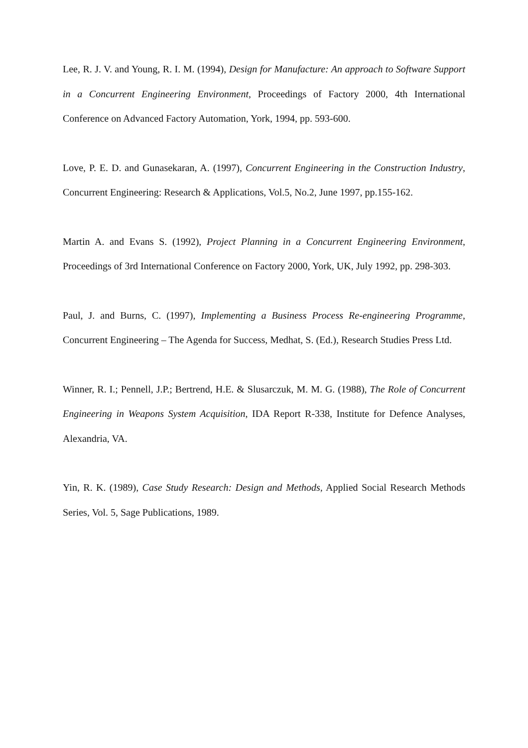Lee, R. J. V. and Young, R. I. M. (1994), Design for Manufacture: An approach to Software Support in a Concurrent Engineering Environment, Proceedings of Factory 2000, 4th International Conference on Advanced Factory Automation, York, 1994, pp. 593-600.
Love, P. E. D. and Gunasekaran, A. (1997), Concurrent Engineering in the Construction Industry, Concurrent Engineering: Research & Applications, Vol.5, No.2, June 1997, pp.155-162.
Martin A. and Evans S. (1992), Project Planning in a Concurrent Engineering Environment, Proceedings of 3rd International Conference on Factory 2000, York, UK, July 1992, pp. 298-303.
Paul, J. and Burns, C. (1997), Implementing a Business Process Re-engineering Programme, Concurrent Engineering – The Agenda for Success, Medhat, S. (Ed.), Research Studies Press Ltd.
Winner, R. I.; Pennell, J.P.; Bertrend, H.E. & Slusarczuk, M. M. G. (1988), The Role of Concurrent Engineering in Weapons System Acquisition, IDA Report R-338, Institute for Defence Analyses, Alexandria, VA.
Yin, R. K. (1989), Case Study Research: Design and Methods, Applied Social Research Methods Series, Vol. 5, Sage Publications, 1989.